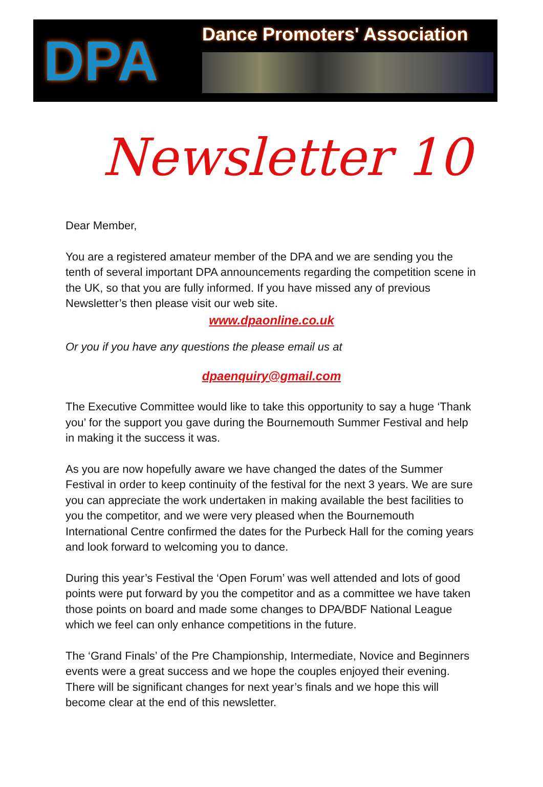DPA
Dance Promoters' Association
Newsletter 10
Dear Member,
You are a registered amateur member of the DPA and we are sending you the tenth of several important DPA announcements regarding the competition scene in the UK, so that you are fully informed. If you have missed any of previous Newsletter’s then please visit our web site.
www.dpaonline.co.uk
Or you if you have any questions the please email us at
dpaenquiry@gmail.com
The Executive Committee would like to take this opportunity to say a huge ‘Thank you’ for the support you gave during the Bournemouth Summer Festival and help in making it the success it was.
As you are now hopefully aware we have changed the dates of the Summer Festival in order to keep continuity of the festival for the next 3 years. We are sure you can appreciate the work undertaken in making available the best facilities to you the competitor, and we were very pleased when the Bournemouth International Centre confirmed the dates for the Purbeck Hall for the coming years and look forward to welcoming you to dance.
During this year’s Festival the ‘Open Forum’ was well attended and lots of good points were put forward by you the competitor and as a committee we have taken those points on board and made some changes to DPA/BDF National League which we feel can only enhance competitions in the future.
The ‘Grand Finals’ of the Pre Championship, Intermediate, Novice and Beginners events were a great success and we hope the couples enjoyed their evening. There will be significant changes for next year’s finals and we hope this will become clear at the end of this newsletter.